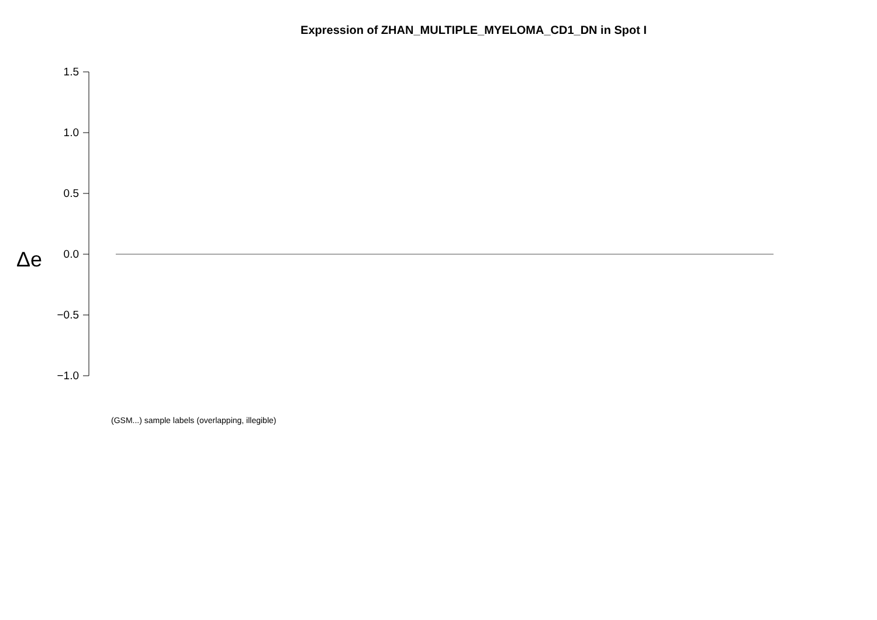Expression of ZHAN_MULTIPLE_MYELOMA_CD1_DN in Spot I
Δe
1.5
1.0
0.5
0.0
−0.5
−1.0
(GSM...) sample labels (overlapping, illegible)